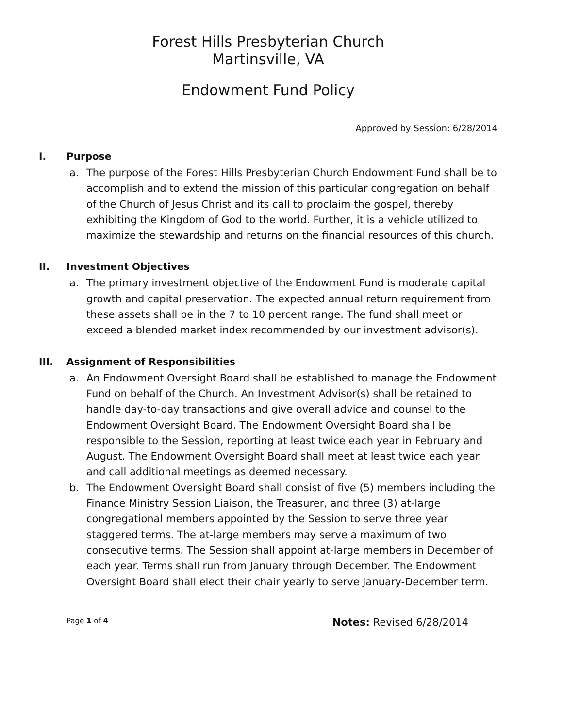Forest Hills Presbyterian Church
Martinsville, VA
Endowment Fund Policy
Approved by Session: 6/28/2014
I. Purpose
a. The purpose of the Forest Hills Presbyterian Church Endowment Fund shall be to accomplish and to extend the mission of this particular congregation on behalf of the Church of Jesus Christ and its call to proclaim the gospel, thereby exhibiting the Kingdom of God to the world. Further, it is a vehicle utilized to maximize the stewardship and returns on the financial resources of this church.
II. Investment Objectives
a. The primary investment objective of the Endowment Fund is moderate capital growth and capital preservation. The expected annual return requirement from these assets shall be in the 7 to 10 percent range. The fund shall meet or exceed a blended market index recommended by our investment advisor(s).
III. Assignment of Responsibilities
a. An Endowment Oversight Board shall be established to manage the Endowment Fund on behalf of the Church. An Investment Advisor(s) shall be retained to handle day-to-day transactions and give overall advice and counsel to the Endowment Oversight Board. The Endowment Oversight Board shall be responsible to the Session, reporting at least twice each year in February and August. The Endowment Oversight Board shall meet at least twice each year and call additional meetings as deemed necessary.
b. The Endowment Oversight Board shall consist of five (5) members including the Finance Ministry Session Liaison, the Treasurer, and three (3) at-large congregational members appointed by the Session to serve three year staggered terms. The at-large members may serve a maximum of two consecutive terms. The Session shall appoint at-large members in December of each year. Terms shall run from January through December. The Endowment Oversight Board shall elect their chair yearly to serve January-December term.
Page 1 of 4
Notes: Revised 6/28/2014